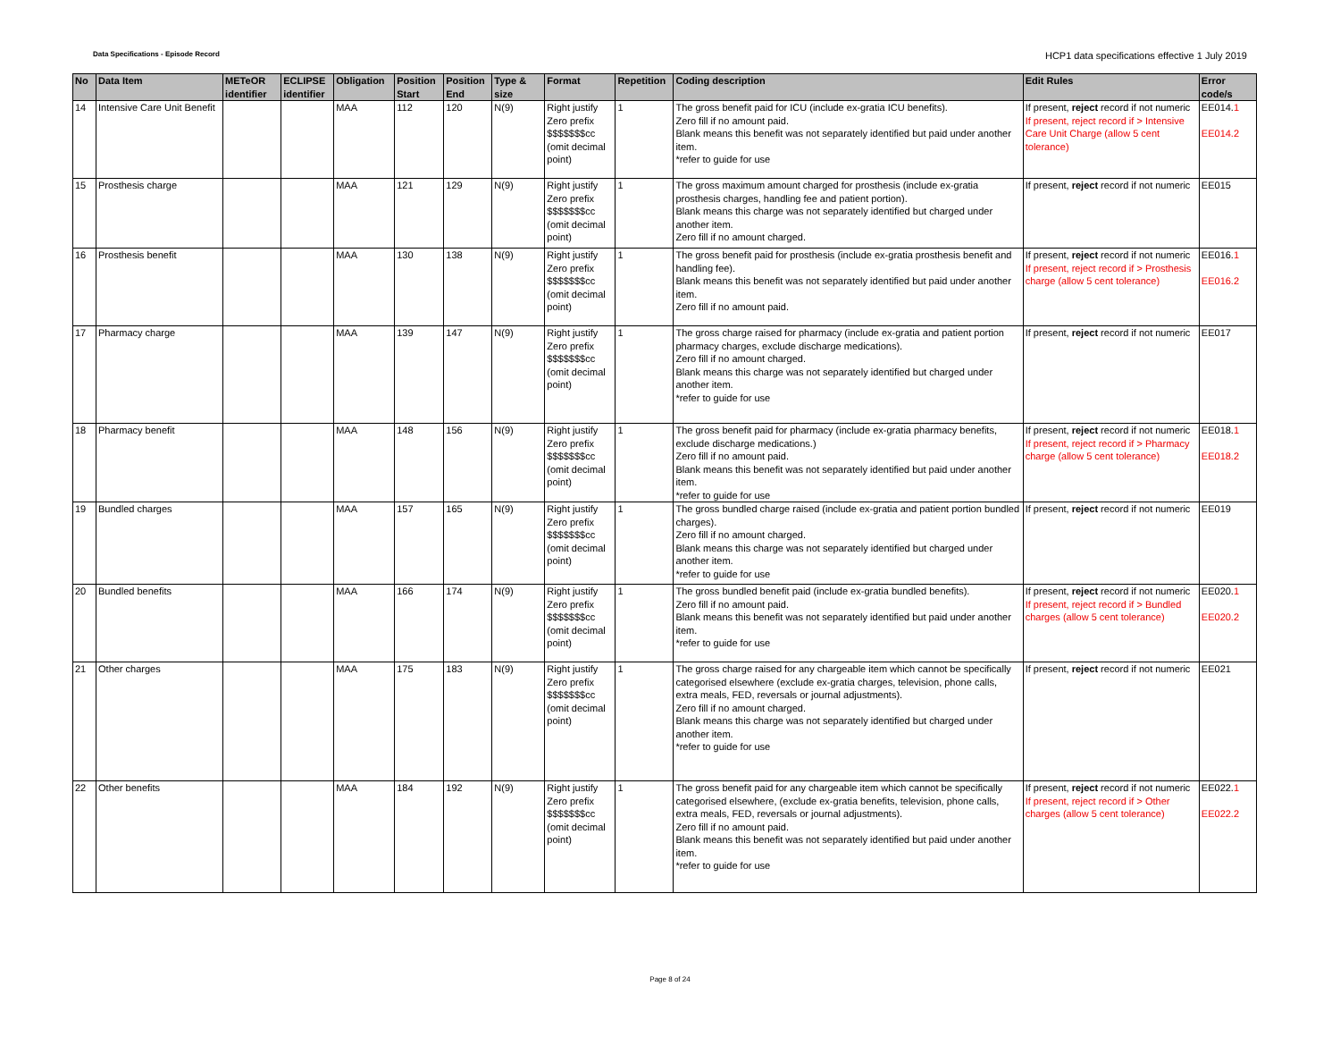Data Specifications - Episode Record HCP1 data specifications effective 1 July 2019
| No | Data Item | METeOR identifier | ECLIPSE identifier | Obligation | Position Start | Position End | Type & size | Format | Repetition | Coding description | Edit Rules | Error code/s |
| --- | --- | --- | --- | --- | --- | --- | --- | --- | --- | --- | --- | --- |
| 14 | Intensive Care Unit Benefit | | | MAA | 112 | 120 | N(9) | Right justify Zero prefix $$$$$$$cc (omit decimal point) | 1 | The gross benefit paid for ICU (include ex-gratia ICU benefits). Zero fill if no amount paid. Blank means this benefit was not separately identified but paid under another item. *refer to guide for use | If present, reject record if not numeric If present, reject record if > Intensive Care Unit Charge (allow 5 cent tolerance) | EE014. 1 EE014.2 |
| 15 | Prosthesis charge | | | MAA | 121 | 129 | N(9) | Right justify Zero prefix $$$$$$$cc (omit decimal point) | 1 | The gross maximum amount charged for prosthesis (include ex-gratia prosthesis charges, handling fee and patient portion). Blank means this charge was not separately identified but charged under another item. Zero fill if no amount charged. | If present, reject record if not numeric | EE015 |
| 16 | Prosthesis benefit | | | MAA | 130 | 138 | N(9) | Right justify Zero prefix $$$$$$$cc (omit decimal point) | 1 | The gross benefit paid for prosthesis (include ex-gratia prosthesis benefit and handling fee). Blank means this benefit was not separately identified but paid under another item. Zero fill if no amount paid. | If present, reject record if not numeric If present, reject record if > Prosthesis charge (allow 5 cent tolerance) | EE016. 1 EE016.2 |
| 17 | Pharmacy charge | | | MAA | 139 | 147 | N(9) | Right justify Zero prefix $$$$$$$cc (omit decimal point) | 1 | The gross charge raised for pharmacy (include ex-gratia and patient portion pharmacy charges, exclude discharge medications). Zero fill if no amount charged. Blank means this charge was not separately identified but charged under another item. *refer to guide for use | If present, reject record if not numeric | EE017 |
| 18 | Pharmacy benefit | | | MAA | 148 | 156 | N(9) | Right justify Zero prefix $$$$$$$cc (omit decimal point) | 1 | The gross benefit paid for pharmacy (include ex-gratia pharmacy benefits, exclude discharge medications.) Zero fill if no amount paid. Blank means this benefit was not separately identified but paid under another item. *refer to guide for use | If present, reject record if not numeric If present, reject record if > Pharmacy charge (allow 5 cent tolerance) | EE018. 1 EE018.2 |
| 19 | Bundled charges | | | MAA | 157 | 165 | N(9) | Right justify Zero prefix $$$$$$$cc (omit decimal point) | 1 | The gross bundled charge raised (include ex-gratia and patient portion bundled charges). Zero fill if no amount charged. Blank means this charge was not separately identified but charged under another item. *refer to guide for use | If present, reject record if not numeric | EE019 |
| 20 | Bundled benefits | | | MAA | 166 | 174 | N(9) | Right justify Zero prefix $$$$$$$cc (omit decimal point) | 1 | The gross bundled benefit paid (include ex-gratia bundled benefits). Zero fill if no amount paid. Blank means this benefit was not separately identified but paid under another item. *refer to guide for use | If present, reject record if not numeric If present, reject record if > Bundled charges (allow 5 cent tolerance) | EE020. 1 EE020.2 |
| 21 | Other charges | | | MAA | 175 | 183 | N(9) | Right justify Zero prefix $$$$$$$cc (omit decimal point) | 1 | The gross charge raised for any chargeable item which cannot be specifically categorised elsewhere (exclude ex-gratia charges, television, phone calls, extra meals, FED, reversals or journal adjustments). Zero fill if no amount charged. Blank means this charge was not separately identified but charged under another item. *refer to guide for use | If present, reject record if not numeric | EE021 |
| 22 | Other benefits | | | MAA | 184 | 192 | N(9) | Right justify Zero prefix $$$$$$$cc (omit decimal point) | 1 | The gross benefit paid for any chargeable item which cannot be specifically categorised elsewhere, (exclude ex-gratia benefits, television, phone calls, extra meals, FED, reversals or journal adjustments). Zero fill if no amount paid. Blank means this benefit was not separately identified but paid under another item. *refer to guide for use | If present, reject record if not numeric If present, reject record if > Other charges (allow 5 cent tolerance) | EE022. 1 EE022.2 |
Page 8 of 24